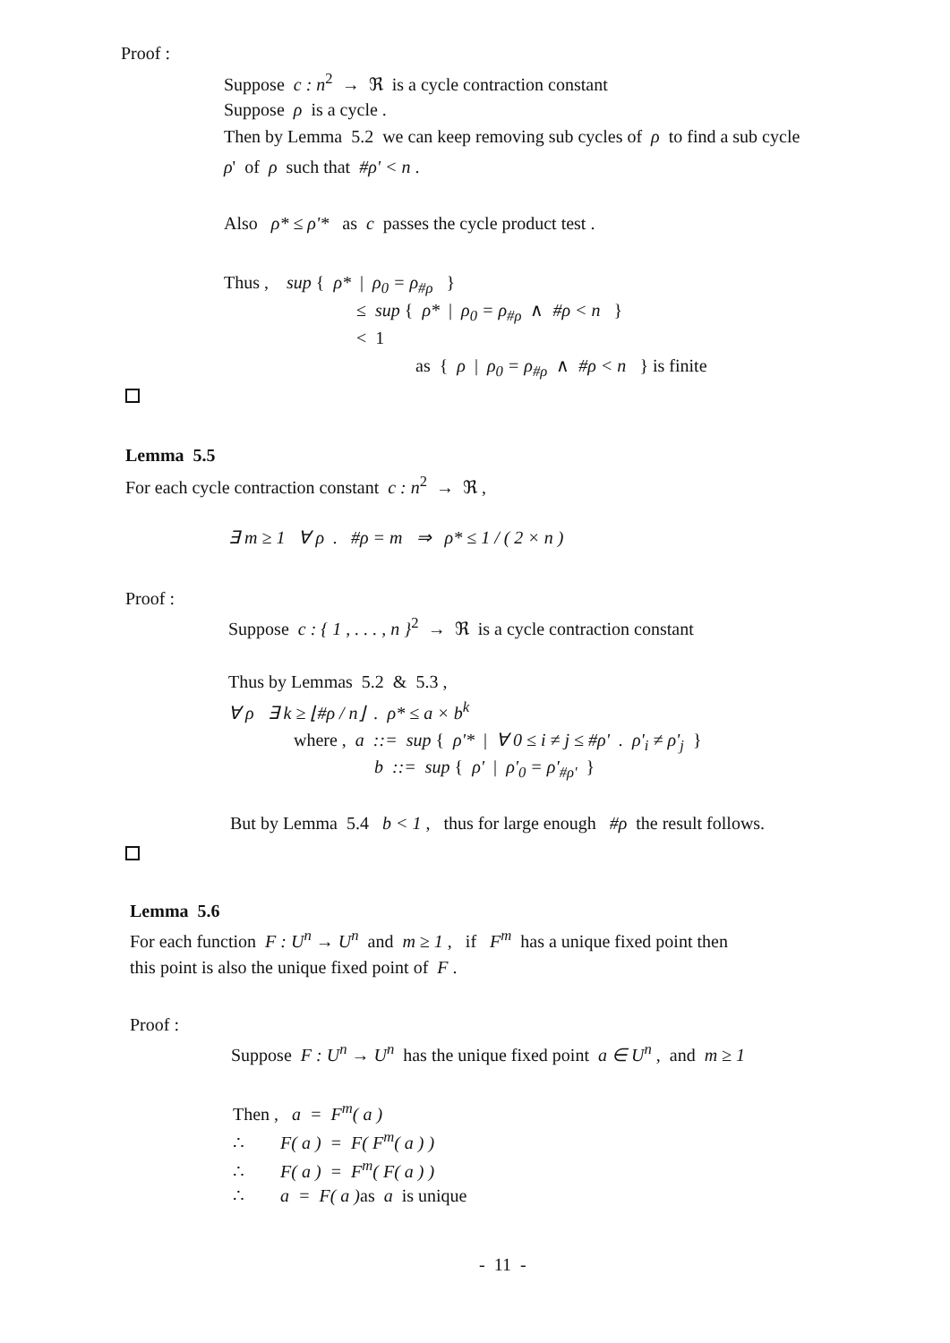Proof :
Suppose c : n<sup>2</sup> → ℜ is a cycle contraction constant
Suppose ρ is a cycle .
Then by Lemma 5.2 we can keep removing sub cycles of ρ to find a sub cycle
ρ' of ρ such that #ρ' < n .
Also ρ* ≤ ρ'* as c passes the cycle product test .
Thus , sup { ρ* | ρ<sub>0</sub> = ρ<sub>#ρ</sub> }
≤ sup { ρ* | ρ<sub>0</sub> = ρ<sub>#ρ</sub> ∧ #ρ < n }
< 1
as { ρ | ρ<sub>0</sub> = ρ<sub>#ρ</sub> ∧ #ρ < n } is finite
Lemma 5.5
For each cycle contraction constant c : n<sup>2</sup> → ℜ ,
∃ m ≥ 1 ∀ ρ . #ρ = m ⇒ ρ* ≤ 1 / ( 2 × n )
Proof :
Suppose c : { 1 , . . . , n }<sup>2</sup> → ℜ is a cycle contraction constant
Thus by Lemmas 5.2 & 5.3 ,
∀ ρ ∃ k ≥ ⌊#ρ / n⌋ . ρ* ≤ a × b<sup>k</sup>
where , a ::= sup { ρ'* | ∀ 0 ≤ i ≠ j ≤ #ρ' . ρ'<sub>i</sub> ≠ ρ'<sub>j</sub> }
b ::= sup { ρ' | ρ'<sub>0</sub> = ρ'<sub>#ρ'</sub> }
But by Lemma 5.4 b < 1 , thus for large enough #ρ the result follows.
Lemma 5.6
For each function F : U<sup>n</sup> → U<sup>n</sup> and m ≥ 1 , if F<sup>m</sup> has a unique fixed point then
this point is also the unique fixed point of F .
Proof :
Suppose F : U<sup>n</sup> → U<sup>n</sup> has the unique fixed point a ∈ U<sup>n</sup> , and m ≥ 1
Then , a = F<sup>m</sup>( a )
∴ F( a ) = F( F<sup>m</sup>( a ) )
∴ F( a ) = F<sup>m</sup>( F( a ) )
∴ a = F( a ) as a is unique
- 11 -